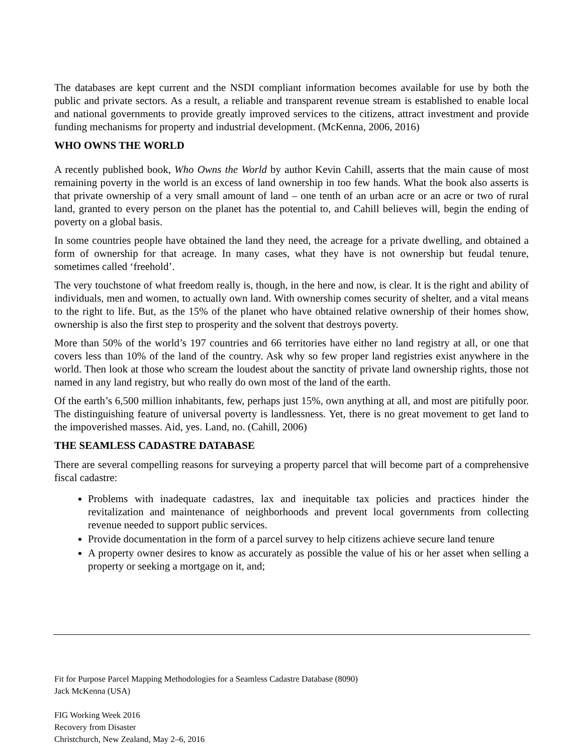The databases are kept current and the NSDI compliant information becomes available for use by both the public and private sectors. As a result, a reliable and transparent revenue stream is established to enable local and national governments to provide greatly improved services to the citizens, attract investment and provide funding mechanisms for property and industrial development. (McKenna, 2006, 2016)
WHO OWNS THE WORLD
A recently published book, Who Owns the World by author Kevin Cahill, asserts that the main cause of most remaining poverty in the world is an excess of land ownership in too few hands. What the book also asserts is that private ownership of a very small amount of land – one tenth of an urban acre or an acre or two of rural land, granted to every person on the planet has the potential to, and Cahill believes will, begin the ending of poverty on a global basis.
In some countries people have obtained the land they need, the acreage for a private dwelling, and obtained a form of ownership for that acreage. In many cases, what they have is not ownership but feudal tenure, sometimes called ‘freehold’.
The very touchstone of what freedom really is, though, in the here and now, is clear. It is the right and ability of individuals, men and women, to actually own land. With ownership comes security of shelter, and a vital means to the right to life. But, as the 15% of the planet who have obtained relative ownership of their homes show, ownership is also the first step to prosperity and the solvent that destroys poverty.
More than 50% of the world’s 197 countries and 66 territories have either no land registry at all, or one that covers less than 10% of the land of the country. Ask why so few proper land registries exist anywhere in the world. Then look at those who scream the loudest about the sanctity of private land ownership rights, those not named in any land registry, but who really do own most of the land of the earth.
Of the earth’s 6,500 million inhabitants, few, perhaps just 15%, own anything at all, and most are pitifully poor. The distinguishing feature of universal poverty is landlessness. Yet, there is no great movement to get land to the impoverished masses. Aid, yes. Land, no. (Cahill, 2006)
THE SEAMLESS CADASTRE DATABASE
There are several compelling reasons for surveying a property parcel that will become part of a comprehensive fiscal cadastre:
Problems with inadequate cadastres, lax and inequitable tax policies and practices hinder the revitalization and maintenance of neighborhoods and prevent local governments from collecting revenue needed to support public services.
Provide documentation in the form of a parcel survey to help citizens achieve secure land tenure
A property owner desires to know as accurately as possible the value of his or her asset when selling a property or seeking a mortgage on it, and;
Fit for Purpose Parcel Mapping Methodologies for a Seamless Cadastre Database (8090)
Jack McKenna (USA)
FIG Working Week 2016
Recovery from Disaster
Christchurch, New Zealand, May 2–6, 2016